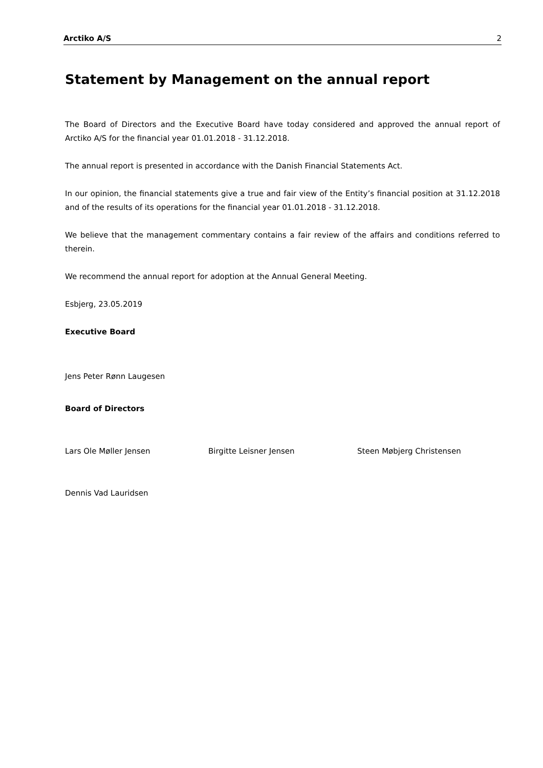Arctiko A/S 2
Statement by Management on the annual report
The Board of Directors and the Executive Board have today considered and approved the annual report of Arctiko A/S for the financial year 01.01.2018 - 31.12.2018.
The annual report is presented in accordance with the Danish Financial Statements Act.
In our opinion, the financial statements give a true and fair view of the Entity’s financial position at 31.12.2018 and of the results of its operations for the financial year 01.01.2018 - 31.12.2018.
We believe that the management commentary contains a fair review of the affairs and conditions referred to therein.
We recommend the annual report for adoption at the Annual General Meeting.
Esbjerg, 23.05.2019
Executive Board
Jens Peter Rønn Laugesen
Board of Directors
Lars Ole Møller Jensen Birgitte Leisner Jensen Steen Møbjerg Christensen
Dennis Vad Lauridsen